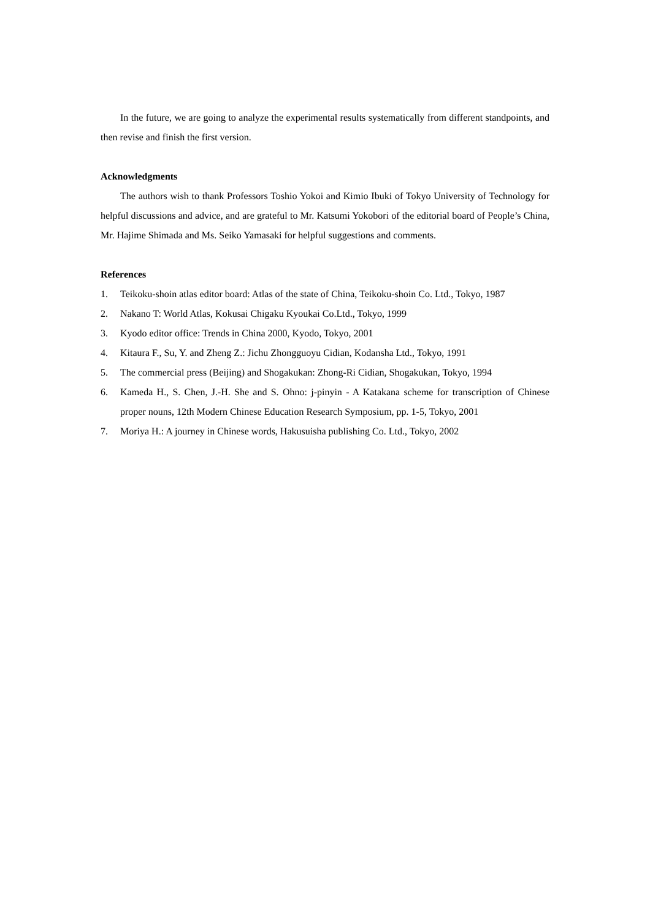In the future, we are going to analyze the experimental results systematically from different standpoints, and then revise and finish the first version.
Acknowledgments
The authors wish to thank Professors Toshio Yokoi and Kimio Ibuki of Tokyo University of Technology for helpful discussions and advice, and are grateful to Mr. Katsumi Yokobori of the editorial board of People’s China, Mr. Hajime Shimada and Ms. Seiko Yamasaki for helpful suggestions and comments.
References
1. Teikoku-shoin atlas editor board: Atlas of the state of China, Teikoku-shoin Co. Ltd., Tokyo, 1987
2. Nakano T: World Atlas, Kokusai Chigaku Kyoukai Co.Ltd., Tokyo, 1999
3. Kyodo editor office: Trends in China 2000, Kyodo, Tokyo, 2001
4. Kitaura F., Su, Y. and Zheng Z.: Jichu Zhongguoyu Cidian, Kodansha Ltd., Tokyo, 1991
5. The commercial press (Beijing) and Shogakukan: Zhong-Ri Cidian, Shogakukan, Tokyo, 1994
6. Kameda H., S. Chen, J.-H. She and S. Ohno: j-pinyin - A Katakana scheme for transcription of Chinese proper nouns, 12th Modern Chinese Education Research Symposium, pp. 1-5, Tokyo, 2001
7. Moriya H.: A journey in Chinese words, Hakusuisha publishing Co. Ltd., Tokyo, 2002